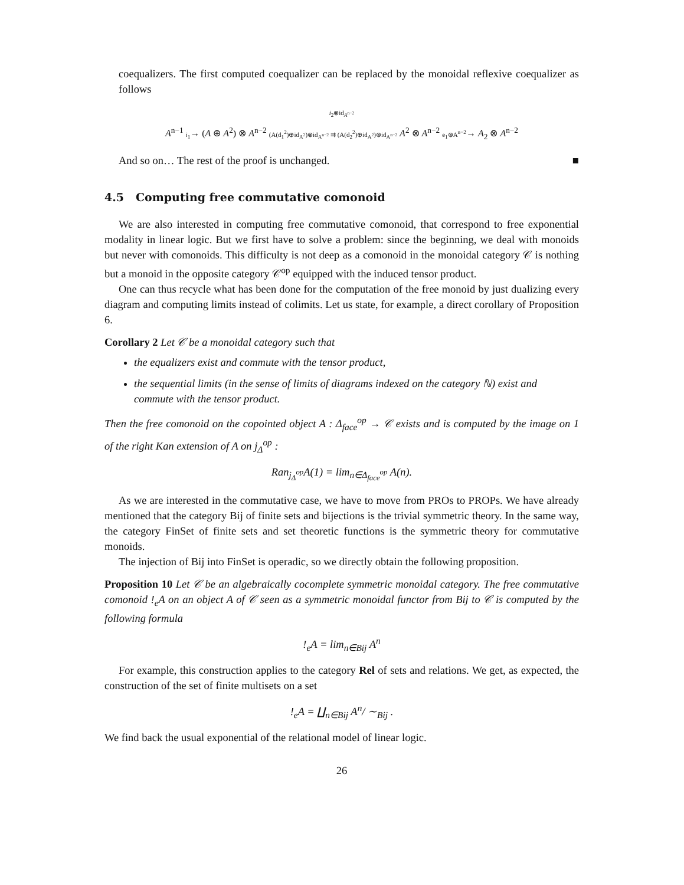coequalizers. The first computed coequalizer can be replaced by the monoidal reflexive coequalizer as follows
i<sub>2</sub>⊗id<sub>A<sup>n−2</sup></sub>
A<sup>n−1</sup> i<sub>1</sub>→ (A ⊕ A<sup>2</sup>) ⊗ A<sup>n−2</sup> (A(d<sub>1</sub><sup>2</sup>)⊕id<sub>A<sup>2</sup></sub>)⊗id<sub>A<sup>n−2</sup></sub> ⇉ (A(d<sub>2</sub><sup>2</sup>)⊕id<sub>A<sup>2</sup></sub>)⊗id<sub>A<sup>n−2</sup></sub> A<sup>2</sup> ⊗ A<sup>n−2</sup> e<sub>1</sub>⊗A<sup>n−2</sup>→ A<sub>2</sub> ⊗ A<sup>n−2</sup>
And so on… The rest of the proof is unchanged. ■
4.5 Computing free commutative comonoid
We are also interested in computing free commutative comonoid, that correspond to free exponential modality in linear logic. But we first have to solve a problem: since the beginning, we deal with monoids but never with comonoids. This difficulty is not deep as a comonoid in the monoidal category 𝒞 is nothing but a monoid in the opposite category 𝒞<sup>op</sup> equipped with the induced tensor product.
One can thus recycle what has been done for the computation of the free monoid by just dualizing every diagram and computing limits instead of colimits. Let us state, for example, a direct corollary of Proposition 6.
Corollary 2 Let 𝒞 be a monoidal category such that
the equalizers exist and commute with the tensor product,
the sequential limits (in the sense of limits of diagrams indexed on the category ℕ) exist and commute with the tensor product.
Then the free comonoid on the copointed object A : Δ<sub>face</sub><sup>op</sup> → 𝒞 exists and is computed by the image on 1 of the right Kan extension of A on j<sub>Δ</sub><sup>op</sup> :
Ran<sub>j<sub>Δ</sub><sup>op</sup></sub>A(1) = lim<sub>n∈Δ<sub>face</sub><sup>op</sup></sub> A(n).
As we are interested in the commutative case, we have to move from PROs to PROPs. We have already mentioned that the category Bij of finite sets and bijections is the trivial symmetric theory. In the same way, the category FinSet of finite sets and set theoretic functions is the symmetric theory for commutative monoids.
The injection of Bij into FinSet is operadic, so we directly obtain the following proposition.
Proposition 10 Let 𝒞 be an algebraically cocomplete symmetric monoidal category. The free commutative comonoid !<sub>e</sub>A on an object A of 𝒞 seen as a symmetric monoidal functor from Bij to 𝒞 is computed by the following formula
!<sub>e</sub>A = lim<sub>n∈Bij</sub> A<sup>n</sup>
For example, this construction applies to the category Rel of sets and relations. We get, as expected, the construction of the set of finite multisets on a set
!<sub>e</sub>A = ∐<sub>n∈Bij</sub> A<sup>n</sup>/ ∼<sub>Bij</sub> .
We find back the usual exponential of the relational model of linear logic.
26